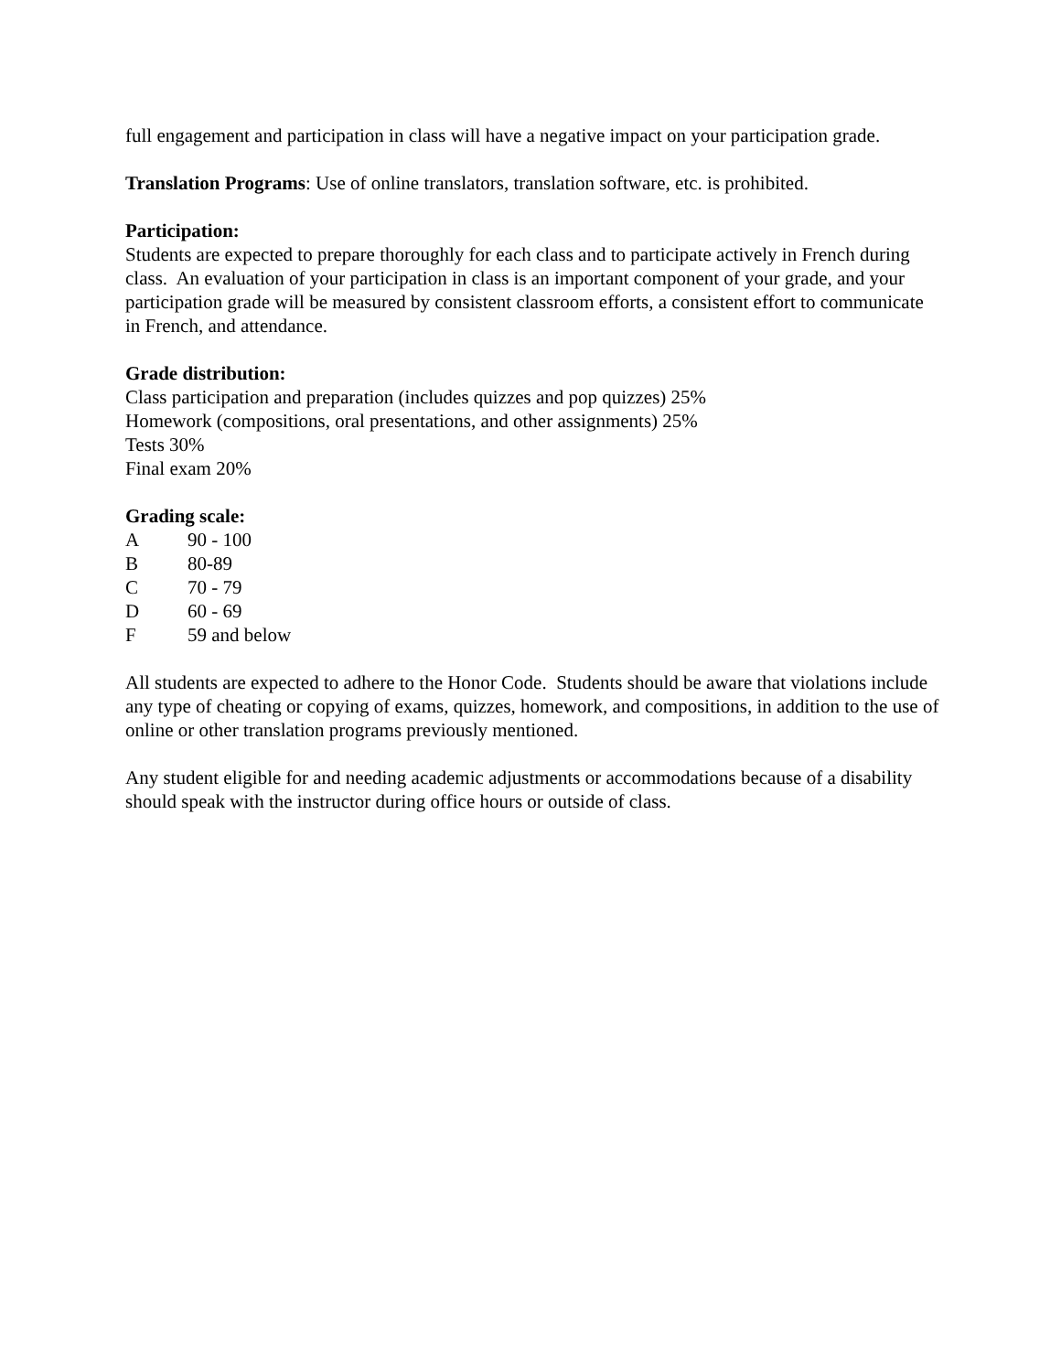full engagement and participation in class will have a negative impact on your participation grade.
Translation Programs: Use of online translators, translation software, etc. is prohibited.
Participation:
Students are expected to prepare thoroughly for each class and to participate actively in French during class. An evaluation of your participation in class is an important component of your grade, and your participation grade will be measured by consistent classroom efforts, a consistent effort to communicate in French, and attendance.
Grade distribution:
Class participation and preparation (includes quizzes and pop quizzes) 25%
Homework (compositions, oral presentations, and other assignments) 25%
Tests 30%
Final exam 20%
Grading scale:
A 90 - 100
B 80-89
C 70 - 79
D 60 - 69
F 59 and below
All students are expected to adhere to the Honor Code. Students should be aware that violations include any type of cheating or copying of exams, quizzes, homework, and compositions, in addition to the use of online or other translation programs previously mentioned.
Any student eligible for and needing academic adjustments or accommodations because of a disability should speak with the instructor during office hours or outside of class.